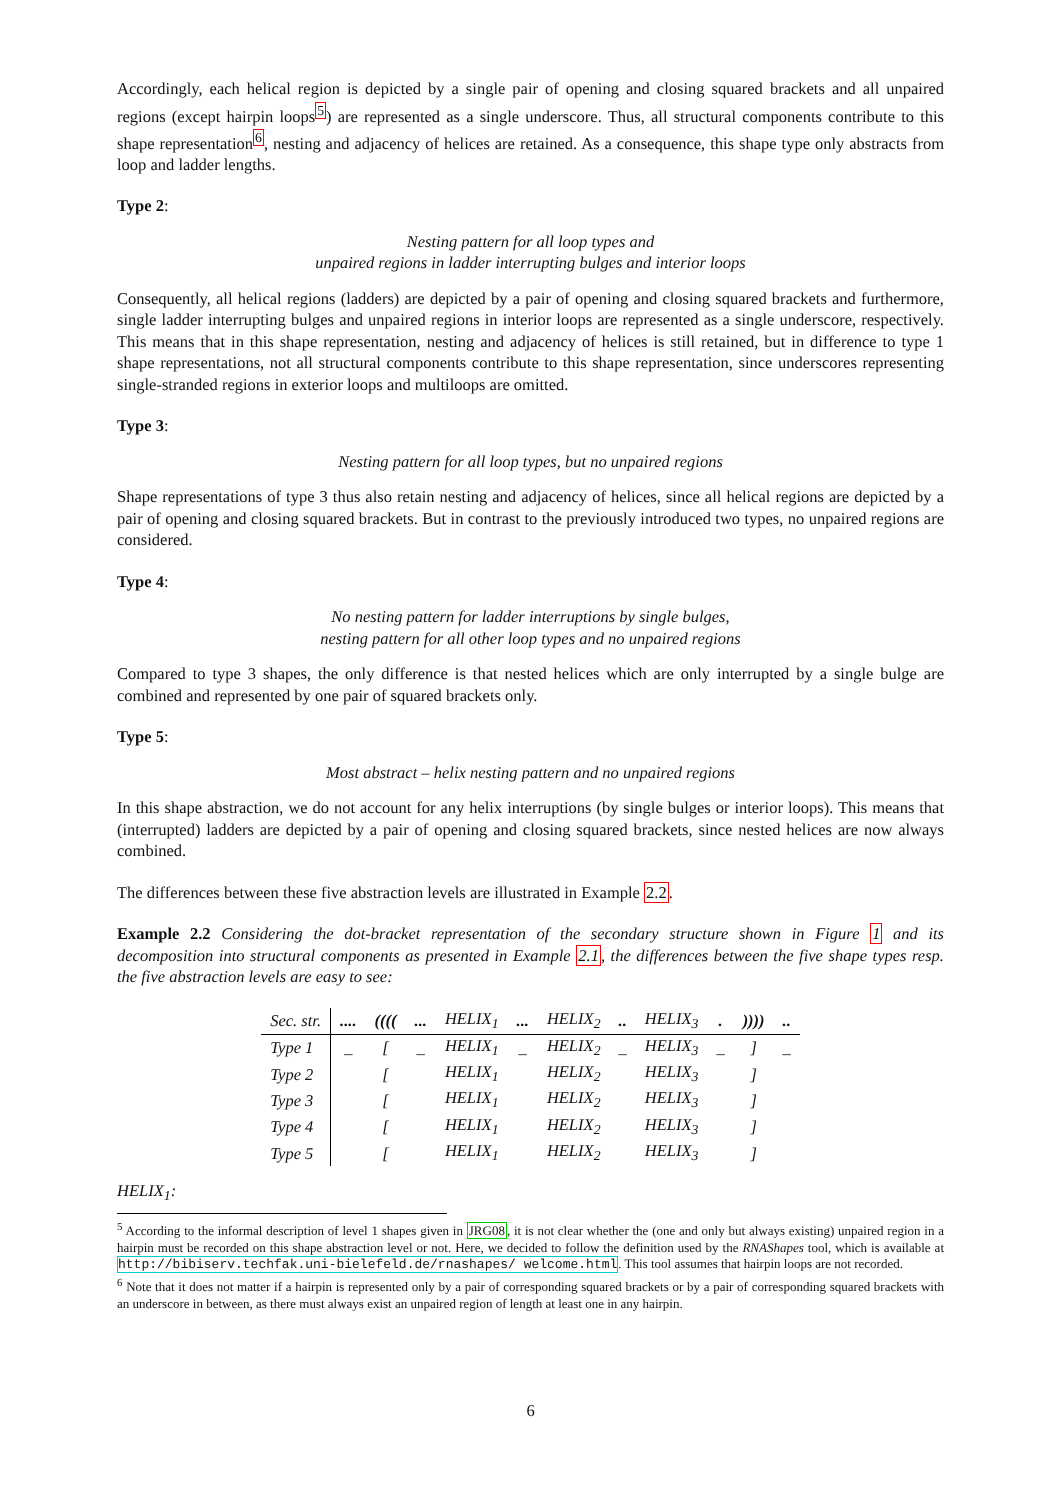Accordingly, each helical region is depicted by a single pair of opening and closing squared brackets and all unpaired regions (except hairpin loops<sup>5</sup>) are represented as a single underscore. Thus, all structural components contribute to this shape representation<sup>6</sup>, nesting and adjacency of helices are retained. As a consequence, this shape type only abstracts from loop and ladder lengths.
Type 2:
Nesting pattern for all loop types and
unpaired regions in ladder interrupting bulges and interior loops
Consequently, all helical regions (ladders) are depicted by a pair of opening and closing squared brackets and furthermore, single ladder interrupting bulges and unpaired regions in interior loops are represented as a single underscore, respectively. This means that in this shape representation, nesting and adjacency of helices is still retained, but in difference to type 1 shape representations, not all structural components contribute to this shape representation, since underscores representing single-stranded regions in exterior loops and multiloops are omitted.
Type 3:
Nesting pattern for all loop types, but no unpaired regions
Shape representations of type 3 thus also retain nesting and adjacency of helices, since all helical regions are depicted by a pair of opening and closing squared brackets. But in contrast to the previously introduced two types, no unpaired regions are considered.
Type 4:
No nesting pattern for ladder interruptions by single bulges,
nesting pattern for all other loop types and no unpaired regions
Compared to type 3 shapes, the only difference is that nested helices which are only interrupted by a single bulge are combined and represented by one pair of squared brackets only.
Type 5:
Most abstract – helix nesting pattern and no unpaired regions
In this shape abstraction, we do not account for any helix interruptions (by single bulges or interior loops). This means that (interrupted) ladders are depicted by a pair of opening and closing squared brackets, since nested helices are now always combined.
The differences between these five abstraction levels are illustrated in Example 2.2.
Example 2.2 Considering the dot-bracket representation of the secondary structure shown in Figure 1 and its decomposition into structural components as presented in Example 2.1, the differences between the five shape types resp. the five abstraction levels are easy to see:
| Sec. str. | .... | (((( | ... | HELIX<sub>1</sub> | ... | HELIX<sub>2</sub> | .. | HELIX<sub>3</sub> | . | )))) | .. |
| Type 1 | _ | [ | _ | HELIX<sub>1</sub> | _ | HELIX<sub>2</sub> | _ | HELIX<sub>3</sub> | _ | ] | _ |
| Type 2 | | [ | | HELIX<sub>1</sub> | | HELIX<sub>2</sub> | | HELIX<sub>3</sub> | | ] | |
| Type 3 | | [ | | HELIX<sub>1</sub> | | HELIX<sub>2</sub> | | HELIX<sub>3</sub> | | ] | |
| Type 4 | | [ | | HELIX<sub>1</sub> | | HELIX<sub>2</sub> | | HELIX<sub>3</sub> | | ] | |
| Type 5 | | [ | | HELIX<sub>1</sub> | | HELIX<sub>2</sub> | | HELIX<sub>3</sub> | | ] | |
HELIX<sub>1</sub>:
<sup>5</sup> According to the informal description of level 1 shapes given in JRG08, it is not clear whether the (one and only but always existing) unpaired region in a hairpin must be recorded on this shape abstraction level or not. Here, we decided to follow the definition used by the RNAShapes tool, which is available at http://bibiserv.techfak.uni-bielefeld.de/rnashapes/ welcome.html. This tool assumes that hairpin loops are not recorded.
<sup>6</sup> Note that it does not matter if a hairpin is represented only by a pair of corresponding squared brackets or by a pair of corresponding squared brackets with an underscore in between, as there must always exist an unpaired region of length at least one in any hairpin.
6